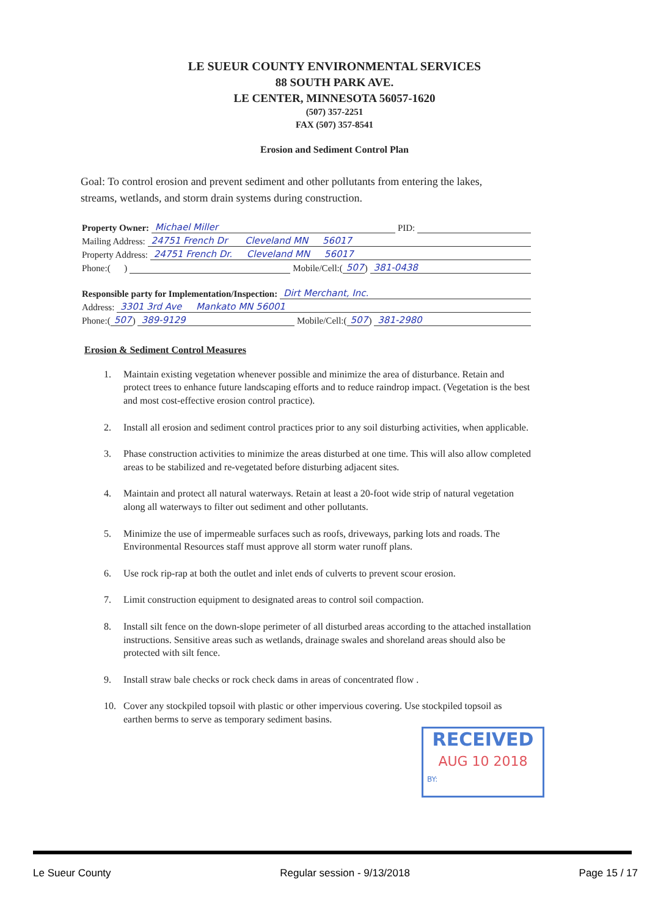LE SUEUR COUNTY ENVIRONMENTAL SERVICES
88 SOUTH PARK AVE.
LE CENTER, MINNESOTA 56057-1620
(507) 357-2251
FAX (507) 357-8541
Erosion and Sediment Control Plan
Goal: To control erosion and prevent sediment and other pollutants from entering the lakes, streams, wetlands, and storm drain systems during construction.
Property Owner: Michael Miller PID:
Mailing Address: 24751 French Dr Cleveland MN 56017
Property Address: 24751 French Dr. Cleveland MN 56017
Phone:( ) Mobile/Cell:(507) 381-0438
Responsible party for Implementation/Inspection: Dirt Merchant, Inc.
Address: 3301 3rd Ave Mankato MN 56001
Phone:(507) 389-9129 Mobile/Cell:(507) 381-2980
Erosion & Sediment Control Measures
1. Maintain existing vegetation whenever possible and minimize the area of disturbance. Retain and protect trees to enhance future landscaping efforts and to reduce raindrop impact. (Vegetation is the best and most cost-effective erosion control practice).
2. Install all erosion and sediment control practices prior to any soil disturbing activities, when applicable.
3. Phase construction activities to minimize the areas disturbed at one time. This will also allow completed areas to be stabilized and re-vegetated before disturbing adjacent sites.
4. Maintain and protect all natural waterways. Retain at least a 20-foot wide strip of natural vegetation along all waterways to filter out sediment and other pollutants.
5. Minimize the use of impermeable surfaces such as roofs, driveways, parking lots and roads. The Environmental Resources staff must approve all storm water runoff plans.
6. Use rock rip-rap at both the outlet and inlet ends of culverts to prevent scour erosion.
7. Limit construction equipment to designated areas to control soil compaction.
8. Install silt fence on the down-slope perimeter of all disturbed areas according to the attached installation instructions. Sensitive areas such as wetlands, drainage swales and shoreland areas should also be protected with silt fence.
9. Install straw bale checks or rock check dams in areas of concentrated flow .
10. Cover any stockpiled topsoil with plastic or other impervious covering. Use stockpiled topsoil as earthen berms to serve as temporary sediment basins.
RECEIVED
AUG 10 2018
BY:
Le Sueur County Regular session - 9/13/2018 Page 15 / 17